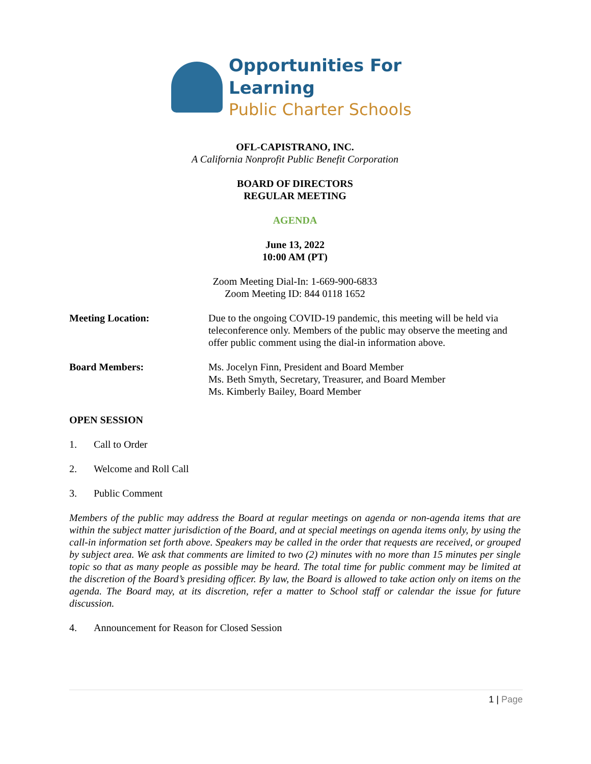Opportunities For Learning
Public Charter Schools
OFL-CAPISTRANO, INC.
A California Nonprofit Public Benefit Corporation
BOARD OF DIRECTORS
REGULAR MEETING
AGENDA
June 13, 2022
10:00 AM (PT)
Zoom Meeting Dial-In: 1-669-900-6833
Zoom Meeting ID: 844 0118 1652
Meeting Location: Due to the ongoing COVID-19 pandemic, this meeting will be held via teleconference only. Members of the public may observe the meeting and offer public comment using the dial-in information above.
Board Members: Ms. Jocelyn Finn, President and Board Member
Ms. Beth Smyth, Secretary, Treasurer, and Board Member
Ms. Kimberly Bailey, Board Member
OPEN SESSION
1. Call to Order
2. Welcome and Roll Call
3. Public Comment
Members of the public may address the Board at regular meetings on agenda or non-agenda items that are within the subject matter jurisdiction of the Board, and at special meetings on agenda items only, by using the call-in information set forth above. Speakers may be called in the order that requests are received, or grouped by subject area. We ask that comments are limited to two (2) minutes with no more than 15 minutes per single topic so that as many people as possible may be heard. The total time for public comment may be limited at the discretion of the Board’s presiding officer. By law, the Board is allowed to take action only on items on the agenda. The Board may, at its discretion, refer a matter to School staff or calendar the issue for future discussion.
4. Announcement for Reason for Closed Session
1 | Page